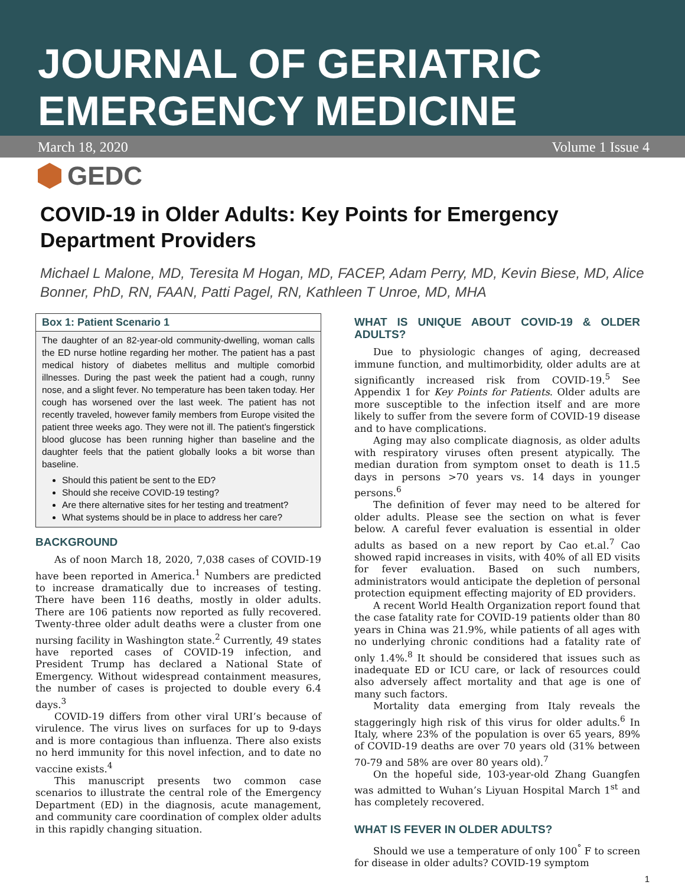JOURNAL OF GERIATRIC EMERGENCY MEDICINE
March 18, 2020 Volume 1 Issue 4
GEDC
COVID-19 in Older Adults: Key Points for Emergency Department Providers
Michael L Malone, MD, Teresita M Hogan, MD, FACEP, Adam Perry, MD, Kevin Biese, MD, Alice Bonner, PhD, RN, FAAN, Patti Pagel, RN, Kathleen T Unroe, MD, MHA
Box 1: Patient Scenario 1
The daughter of an 82-year-old community-dwelling, woman calls the ED nurse hotline regarding her mother. The patient has a past medical history of diabetes mellitus and multiple comorbid illnesses. During the past week the patient had a cough, runny nose, and a slight fever. No temperature has been taken today. Her cough has worsened over the last week. The patient has not recently traveled, however family members from Europe visited the patient three weeks ago. They were not ill. The patient’s fingerstick blood glucose has been running higher than baseline and the daughter feels that the patient globally looks a bit worse than baseline.
Should this patient be sent to the ED?
Should she receive COVID-19 testing?
Are there alternative sites for her testing and treatment?
What systems should be in place to address her care?
BACKGROUND
As of noon March 18, 2020, 7,038 cases of COVID-19 have been reported in America.<sup>1</sup> Numbers are predicted to increase dramatically due to increases of testing. There have been 116 deaths, mostly in older adults. There are 106 patients now reported as fully recovered. Twenty-three older adult deaths were a cluster from one nursing facility in Washington state.<sup>2</sup> Currently, 49 states have reported cases of COVID-19 infection, and President Trump has declared a National State of Emergency. Without widespread containment measures, the number of cases is projected to double every 6.4 days.<sup>3</sup>
COVID-19 differs from other viral URI’s because of virulence. The virus lives on surfaces for up to 9-days and is more contagious than influenza. There also exists no herd immunity for this novel infection, and to date no vaccine exists.<sup>4</sup>
This manuscript presents two common case scenarios to illustrate the central role of the Emergency Department (ED) in the diagnosis, acute management, and community care coordination of complex older adults in this rapidly changing situation.
WHAT IS UNIQUE ABOUT COVID-19 & OLDER ADULTS?
Due to physiologic changes of aging, decreased immune function, and multimorbidity, older adults are at significantly increased risk from COVID-19.<sup>5</sup> See Appendix 1 for Key Points for Patients. Older adults are more susceptible to the infection itself and are more likely to suffer from the severe form of COVID-19 disease and to have complications.
Aging may also complicate diagnosis, as older adults with respiratory viruses often present atypically. The median duration from symptom onset to death is 11.5 days in persons >70 years vs. 14 days in younger persons.<sup>6</sup>
The definition of fever may need to be altered for older adults. Please see the section on what is fever below. A careful fever evaluation is essential in older adults as based on a new report by Cao et.al.<sup>7</sup> Cao showed rapid increases in visits, with 40% of all ED visits for fever evaluation. Based on such numbers, administrators would anticipate the depletion of personal protection equipment effecting majority of ED providers.
A recent World Health Organization report found that the case fatality rate for COVID-19 patients older than 80 years in China was 21.9%, while patients of all ages with no underlying chronic conditions had a fatality rate of only 1.4%.<sup>8</sup> It should be considered that issues such as inadequate ED or ICU care, or lack of resources could also adversely affect mortality and that age is one of many such factors.
Mortality data emerging from Italy reveals the staggeringly high risk of this virus for older adults.<sup>6</sup> In Italy, where 23% of the population is over 65 years, 89% of COVID-19 deaths are over 70 years old (31% between 70-79 and 58% are over 80 years old).<sup>7</sup>
On the hopeful side, 103-year-old Zhang Guangfen was admitted to Wuhan’s Liyuan Hospital March 1<sup>st</sup> and has completely recovered.
WHAT IS FEVER IN OLDER ADULTS?
Should we use a temperature of only 100<sup>°</sup> F to screen for disease in older adults? COVID-19 symptom
1